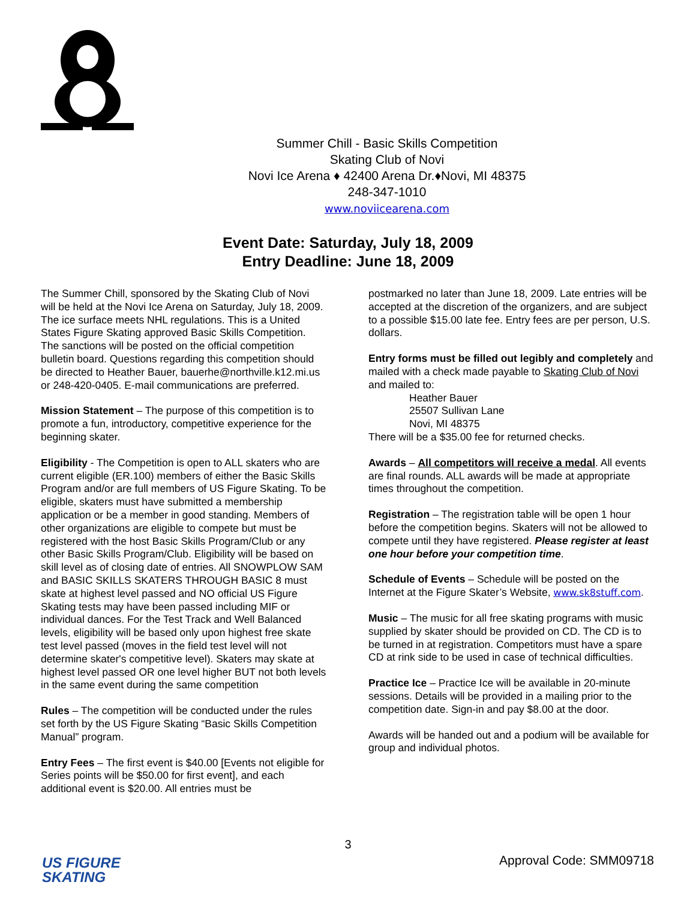Summer Chill - Basic Skills Competition
Skating Club of Novi
Novi Ice Arena ♦ 42400 Arena Dr.♦Novi, MI 48375
248-347-1010
www.noviicearena.com
Event Date: Saturday, July 18, 2009
Entry Deadline: June 18, 2009
The Summer Chill, sponsored by the Skating Club of Novi will be held at the Novi Ice Arena on Saturday, July 18, 2009. The ice surface meets NHL regulations. This is a United States Figure Skating approved Basic Skills Competition. The sanctions will be posted on the official competition bulletin board. Questions regarding this competition should be directed to Heather Bauer, bauerhe@northville.k12.mi.us or 248-420-0405. E-mail communications are preferred.
Mission Statement – The purpose of this competition is to promote a fun, introductory, competitive experience for the beginning skater.
Eligibility - The Competition is open to ALL skaters who are current eligible (ER.100) members of either the Basic Skills Program and/or are full members of US Figure Skating. To be eligible, skaters must have submitted a membership application or be a member in good standing. Members of other organizations are eligible to compete but must be registered with the host Basic Skills Program/Club or any other Basic Skills Program/Club. Eligibility will be based on skill level as of closing date of entries. All SNOWPLOW SAM and BASIC SKILLS SKATERS THROUGH BASIC 8 must skate at highest level passed and NO official US Figure Skating tests may have been passed including MIF or individual dances. For the Test Track and Well Balanced levels, eligibility will be based only upon highest free skate test level passed (moves in the field test level will not determine skater's competitive level). Skaters may skate at highest level passed OR one level higher BUT not both levels in the same event during the same competition
Rules – The competition will be conducted under the rules set forth by the US Figure Skating “Basic Skills Competition Manual” program.
Entry Fees – The first event is $40.00 [Events not eligible for Series points will be $50.00 for first event], and each additional event is $20.00. All entries must be
postmarked no later than June 18, 2009. Late entries will be accepted at the discretion of the organizers, and are subject to a possible $15.00 late fee. Entry fees are per person, U.S. dollars.
Entry forms must be filled out legibly and completely and mailed with a check made payable to Skating Club of Novi and mailed to:
Heather Bauer
25507 Sullivan Lane
Novi, MI 48375
There will be a $35.00 fee for returned checks.
Awards – All competitors will receive a medal. All events are final rounds. ALL awards will be made at appropriate times throughout the competition.
Registration – The registration table will be open 1 hour before the competition begins. Skaters will not be allowed to compete until they have registered. Please register at least one hour before your competition time.
Schedule of Events – Schedule will be posted on the Internet at the Figure Skater’s Website, www.sk8stuff.com.
Music – The music for all free skating programs with music supplied by skater should be provided on CD. The CD is to be turned in at registration. Competitors must have a spare CD at rink side to be used in case of technical difficulties.
Practice Ice – Practice Ice will be available in 20-minute sessions. Details will be provided in a mailing prior to the competition date. Sign-in and pay $8.00 at the door.
Awards will be handed out and a podium will be available for group and individual photos.
3
US FIGURE
SKATING
Approval Code: SMM09718